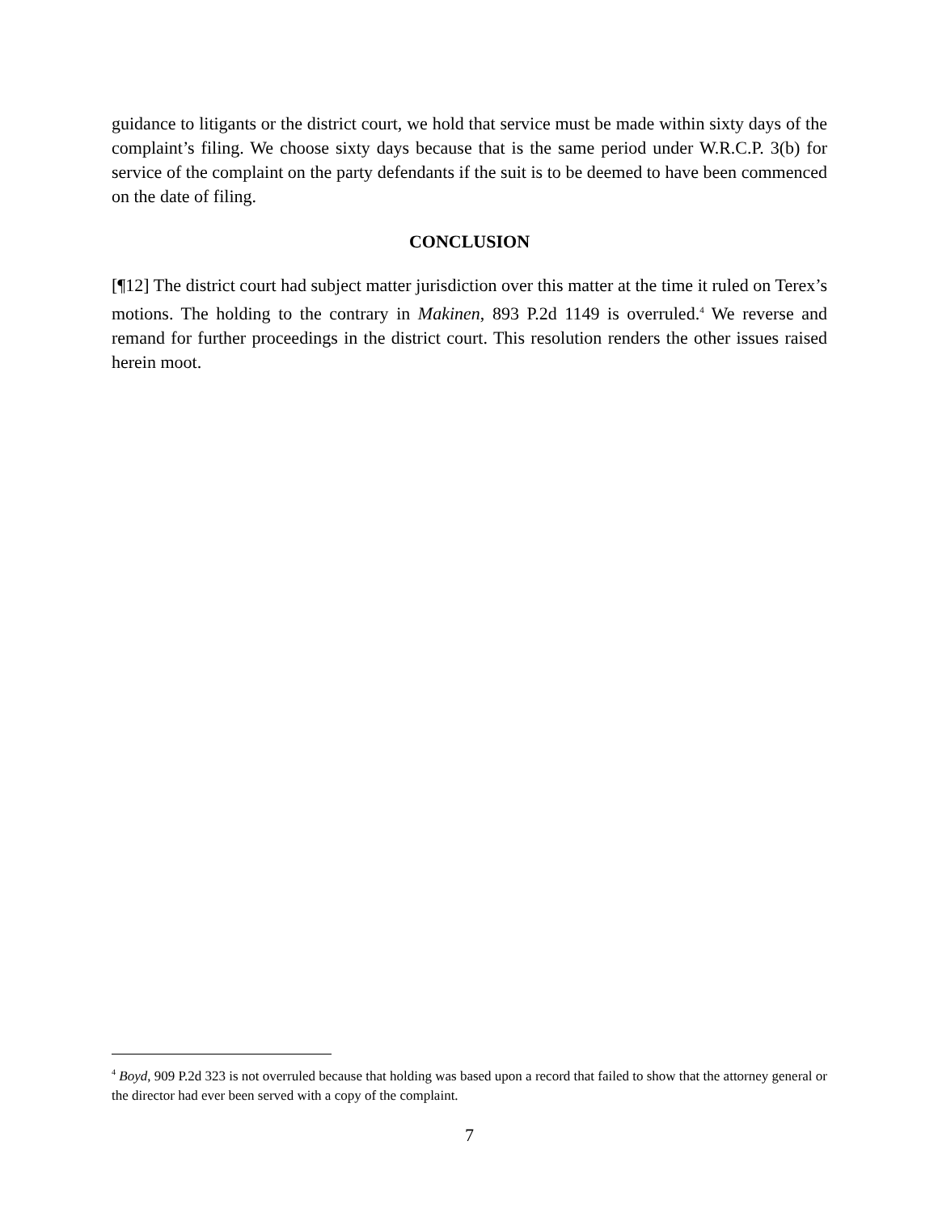guidance to litigants or the district court, we hold that service must be made within sixty days of the complaint’s filing. We choose sixty days because that is the same period under W.R.C.P. 3(b) for service of the complaint on the party defendants if the suit is to be deemed to have been commenced on the date of filing.
CONCLUSION
[¶12] The district court had subject matter jurisdiction over this matter at the time it ruled on Terex’s motions. The holding to the contrary in Makinen, 893 P.2d 1149 is overruled.<sup>4</sup> We reverse and remand for further proceedings in the district court. This resolution renders the other issues raised herein moot.
<sup>4</sup> Boyd, 909 P.2d 323 is not overruled because that holding was based upon a record that failed to show that the attorney general or the director had ever been served with a copy of the complaint.
7